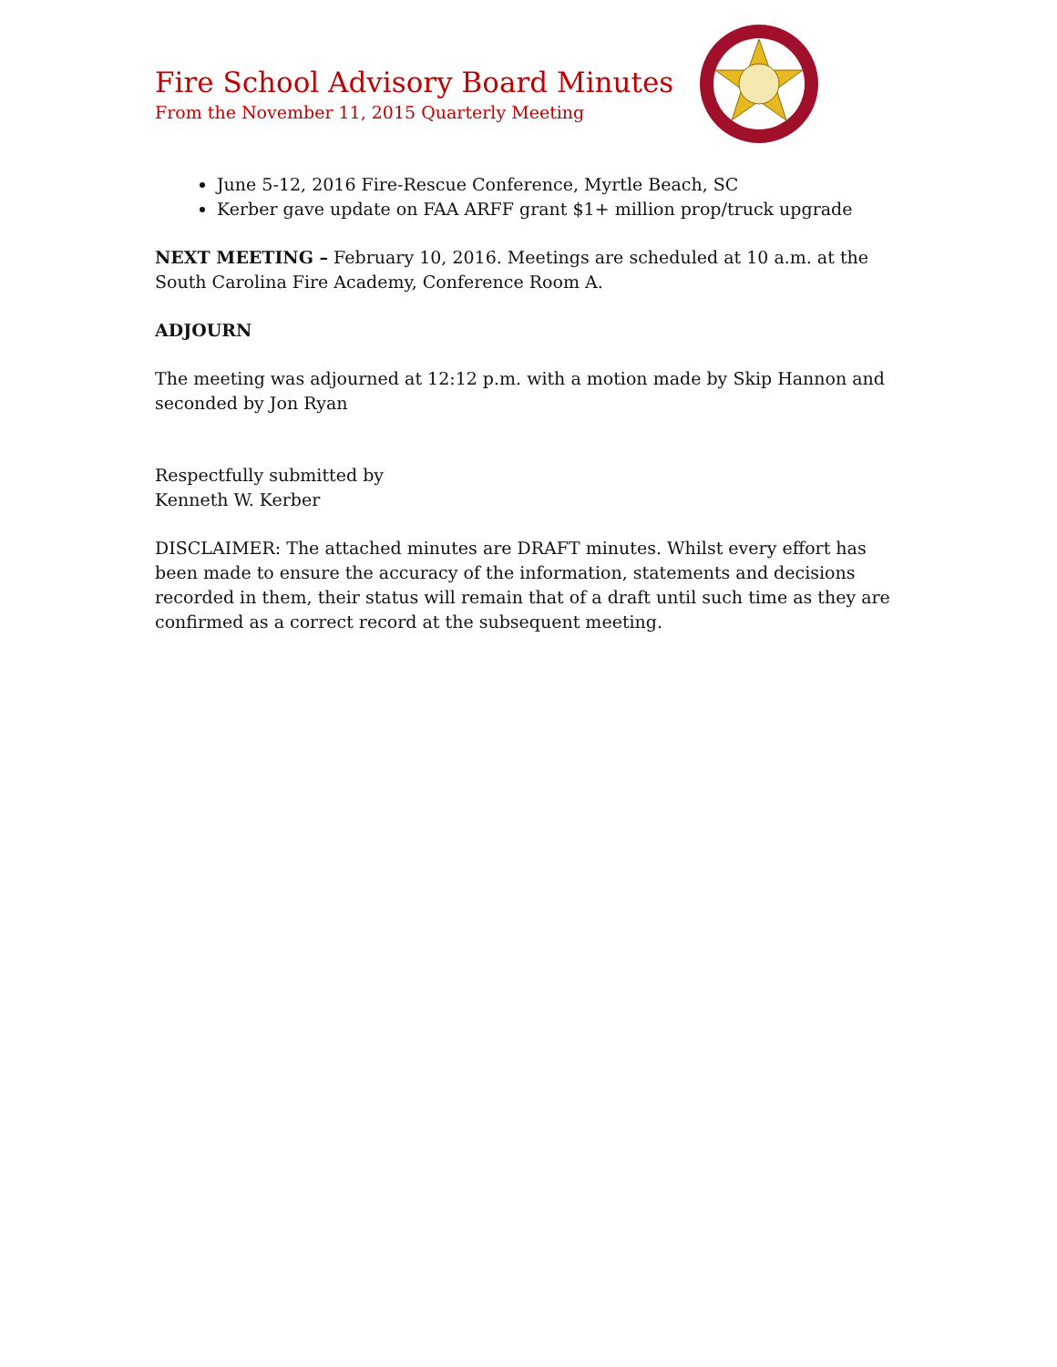Fire School Advisory Board Minutes
From the November 11, 2015 Quarterly Meeting
June 5-12, 2016 Fire-Rescue Conference, Myrtle Beach, SC
Kerber gave update on FAA ARFF grant $1+ million prop/truck upgrade
NEXT MEETING – February 10, 2016. Meetings are scheduled at 10 a.m. at the South Carolina Fire Academy, Conference Room A.
ADJOURN
The meeting was adjourned at 12:12 p.m. with a motion made by Skip Hannon and seconded by Jon Ryan
Respectfully submitted by
Kenneth W. Kerber
DISCLAIMER: The attached minutes are DRAFT minutes. Whilst every effort has been made to ensure the accuracy of the information, statements and decisions recorded in them, their status will remain that of a draft until such time as they are confirmed as a correct record at the subsequent meeting.